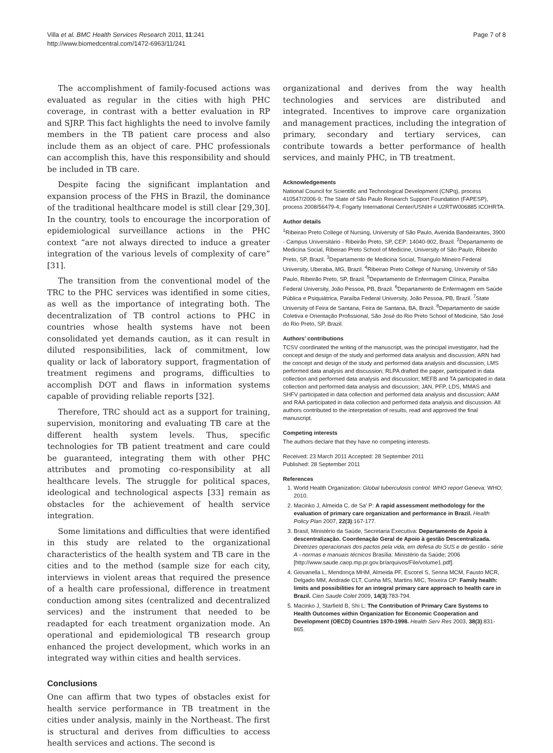Villa et al. BMC Health Services Research 2011, 11:241
http://www.biomedcentral.com/1472-6963/11/241
Page 7 of 8
The accomplishment of family-focused actions was evaluated as regular in the cities with high PHC coverage, in contrast with a better evaluation in RP and SJRP. This fact highlights the need to involve family members in the TB patient care process and also include them as an object of care. PHC professionals can accomplish this, have this responsibility and should be included in TB care.
Despite facing the significant implantation and expansion process of the FHS in Brazil, the dominance of the traditional healthcare model is still clear [29,30]. In the country, tools to encourage the incorporation of epidemiological surveillance actions in the PHC context “are not always directed to induce a greater integration of the various levels of complexity of care” [31].
The transition from the conventional model of the TRC to the PHC services was identified in some cities, as well as the importance of integrating both. The decentralization of TB control actions to PHC in countries whose health systems have not been consolidated yet demands caution, as it can result in diluted responsibilities, lack of commitment, low quality or lack of laboratory support, fragmentation of treatment regimens and programs, difficulties to accomplish DOT and flaws in information systems capable of providing reliable reports [32].
Therefore, TRC should act as a support for training, supervision, monitoring and evaluating TB care at the different health system levels. Thus, specific technologies for TB patient treatment and care could be guaranteed, integrating them with other PHC attributes and promoting co-responsibility at all healthcare levels. The struggle for political spaces, ideological and technological aspects [33] remain as obstacles for the achievement of health service integration.
Some limitations and difficulties that were identified in this study are related to the organizational characteristics of the health system and TB care in the cities and to the method (sample size for each city, interviews in violent areas that required the presence of a health care professional, difference in treatment conduction among sites (centralized and decentralized services) and the instrument that needed to be readapted for each treatment organization mode. An operational and epidemiological TB research group enhanced the project development, which works in an integrated way within cities and health services.
Conclusions
One can affirm that two types of obstacles exist for health service performance in TB treatment in the cities under analysis, mainly in the Northeast. The first is structural and derives from difficulties to access health services and actions. The second is
organizational and derives from the way health technologies and services are distributed and integrated. Incentives to improve care organization and management practices, including the integration of primary, secondary and tertiary services, can contribute towards a better performance of health services, and mainly PHC, in TB treatment.
Acknowledgements
National Council for Scientific and Technological Development (CNPq), process 410547/2006-9; The State of São Paulo Research Support Foundation (FAPESP), process 2008/56479-4; Fogarty International Center/USNIH # U2RTW006885 ICOHRTA.
Author details
<sup>1</sup> Ribeirao Preto College of Nursing, University of São Paulo, Avenida Bandeirantes, 3900 - Campus Universitário - Ribeirão Preto, SP, CEP: 14040-902, Brazil. <sup>2</sup>Departamento de Medicina Social, Ribeirao Preto School of Medicine, University of São Paulo, Ribeirão Preto, SP, Brazil. <sup>3</sup>Departamento de Medicina Social, Triangulo Mineiro Federal University, Uberaba, MG, Brazil. <sup>4</sup>Ribeirao Preto College of Nursing, University of São Paulo, Ribeirão Preto, SP, Brazil. <sup>5</sup>Departamento de Enfermagem Clínica, Paraíba Federal University, João Pessoa, PB, Brazil. <sup>6</sup>Departamento de Enfermagem em Saúde Pública e Psiquiátrica, Paraíba Federal University, João Pessoa, PB, Brazil. <sup>7</sup>State University of Feira de Santana, Feira de Santana, BA, Brazil. <sup>8</sup>Departamento de saúde Coletiva e Orientação Profissional, São José do Rio Preto School of Medicine, São José do Rio Preto, SP, Brazil.
Authors’ contributions
TCSV coordinated the writing of the manuscript, was the principal investigator, had the concept and design of the study and performed data analysis and discussion; ARN had the concept and design of the study and performed data analysis and discussion; LMS performed data analysis and discussion; RLPA drafted the paper, participated in data collection and performed data analysis and discussion; MEFB and TA participated in data collection and performed data analysis and discussion; JAN, PFP, LDS, MMAS and SHFV participated in data collection and performed data analysis and discussion; AAM and RAA participated in data collection and performed data analysis and discussion. All authors contributed to the interpretation of results, read and approved the final manuscript.
Competing interests
The authors declare that they have no competing interests.
Received: 23 March 2011 Accepted: 28 September 2011
Published: 28 September 2011
References
1. World Health Organization: Global tuberculosis control: WHO report Geneva: WHO; 2010.
2. Macinko J, Almeida C, de Sa’ P: A rapid assessment methodology for the evaluation of primary care organization and performance in Brazil. Health Policy Plan 2007, 22(3):167-177.
3. Brasil, Ministério da Saúde, Secretaria Executiva: Departamento de Apoio à descentralização. Coordenação Geral de Apoio à gestão Descentralizada. Diretrizes operacionais dos pactos pela vida, em defesa do SUS e de gestão - série A - normas e manuais técnicos Brasília: Ministério da Saúde; 2006 [http://www.saude.caop.mp.pr.gov.br/arquivos/File/volume1.pdf].
4. Giovanella L, Mendonça MHM, Almeida PF, Escorel S, Senna MCM, Fausto MCR, Delgado MM, Andrade CLT, Cunha MS, Martins MIC, Teixeira CP: Family health: limits and possibilities for an integral primary care approach to health care in Brazil. Cien Saude Colet 2009, 14(3):783-794.
5. Macinko J, Starfield B, Shi L: The Contribution of Primary Care Systems to Health Outcomes within Organization for Economic Cooperation and Development (OECD) Countries 1970-1998. Health Serv Res 2003, 38(3):831-865.